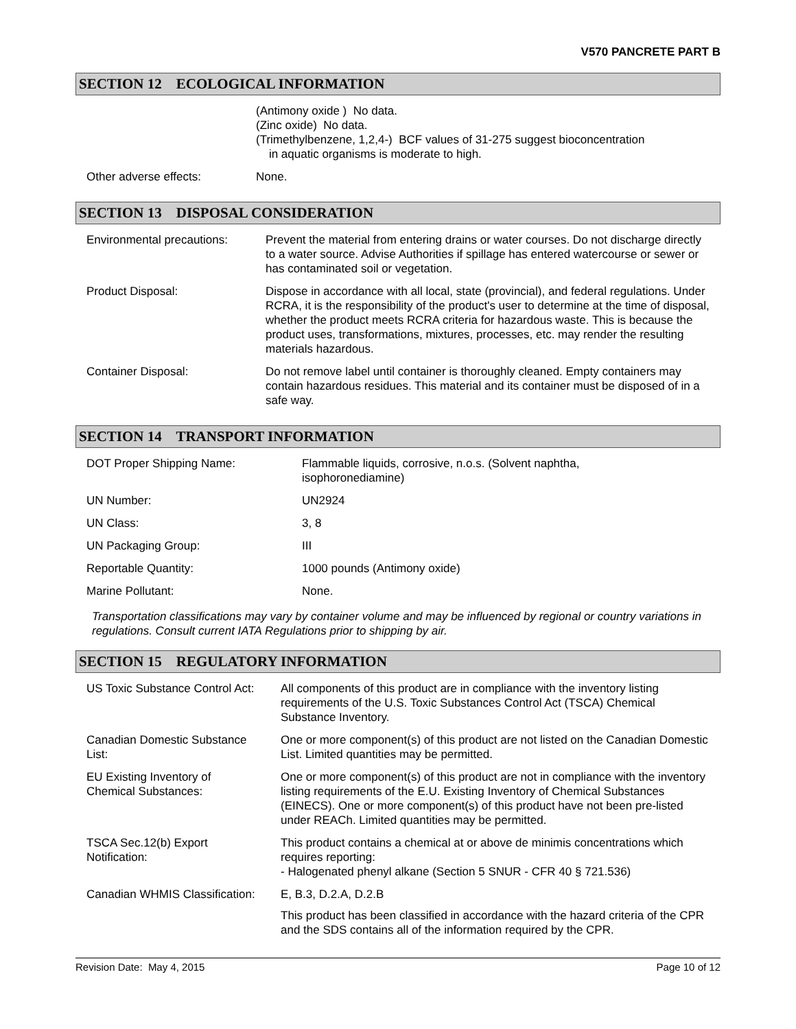V570 PANCRETE PART B
SECTION 12 ECOLOGICAL INFORMATION
| | (Antimony oxide ) No data. (Zinc oxide) No data. (Trimethylbenzene, 1,2,4-) BCF values of 31-275 suggest bioconcentration in aquatic organisms is moderate to high. |
| Other adverse effects: | None. |
SECTION 13 DISPOSAL CONSIDERATION
| Environmental precautions: | Prevent the material from entering drains or water courses. Do not discharge directly to a water source. Advise Authorities if spillage has entered watercourse or sewer or has contaminated soil or vegetation. |
| Product Disposal: | Dispose in accordance with all local, state (provincial), and federal regulations. Under RCRA, it is the responsibility of the product's user to determine at the time of disposal, whether the product meets RCRA criteria for hazardous waste. This is because the product uses, transformations, mixtures, processes, etc. may render the resulting materials hazardous. |
| Container Disposal: | Do not remove label until container is thoroughly cleaned. Empty containers may contain hazardous residues. This material and its container must be disposed of in a safe way. |
SECTION 14 TRANSPORT INFORMATION
| DOT Proper Shipping Name: | Flammable liquids, corrosive, n.o.s. (Solvent naphtha, isophoronediamine) |
| UN Number: | UN2924 |
| UN Class: | 3, 8 |
| UN Packaging Group: | III |
| Reportable Quantity: | 1000 pounds (Antimony oxide) |
| Marine Pollutant: | None. |
Transportation classifications may vary by container volume and may be influenced by regional or country variations in regulations. Consult current IATA Regulations prior to shipping by air.
SECTION 15 REGULATORY INFORMATION
| US Toxic Substance Control Act: | All components of this product are in compliance with the inventory listing requirements of the U.S. Toxic Substances Control Act (TSCA) Chemical Substance Inventory. |
| Canadian Domestic Substance List: | One or more component(s) of this product are not listed on the Canadian Domestic List. Limited quantities may be permitted. |
| EU Existing Inventory of Chemical Substances: | One or more component(s) of this product are not in compliance with the inventory listing requirements of the E.U. Existing Inventory of Chemical Substances (EINECS). One or more component(s) of this product have not been pre-listed under REACh. Limited quantities may be permitted. |
| TSCA Sec.12(b) Export Notification: | This product contains a chemical at or above de minimis concentrations which requires reporting: - Halogenated phenyl alkane (Section 5 SNUR - CFR 40 § 721.536) |
| Canadian WHMIS Classification: | E, B.3, D.2.A, D.2.B This product has been classified in accordance with the hazard criteria of the CPR and the SDS contains all of the information required by the CPR. |
Revision Date: May 4, 2015 Page 10 of 12